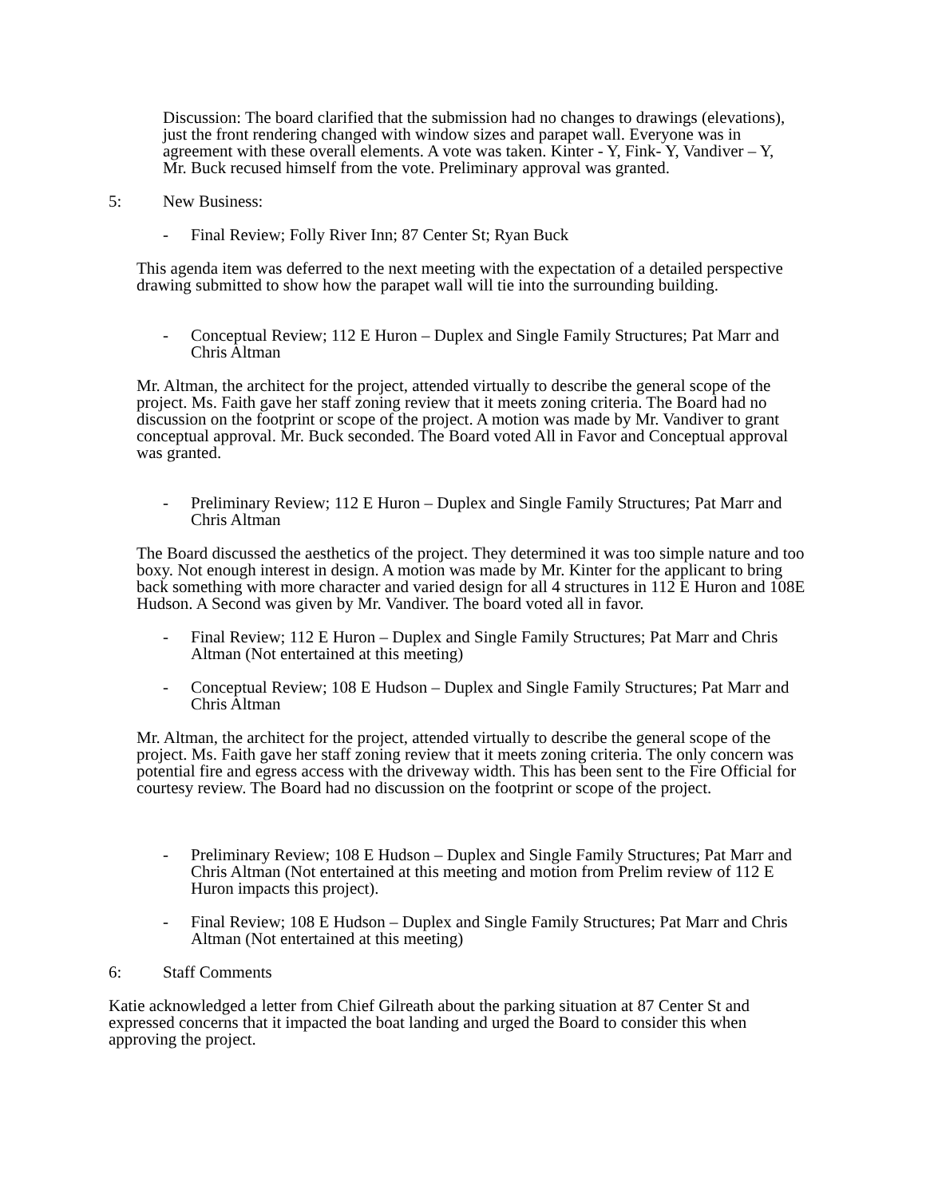Discussion: The board clarified that the submission had no changes to drawings (elevations), just the front rendering changed with window sizes and parapet wall. Everyone was in agreement with these overall elements. A vote was taken. Kinter - Y, Fink- Y, Vandiver – Y, Mr. Buck recused himself from the vote. Preliminary approval was granted.
5: New Business:
- Final Review; Folly River Inn; 87 Center St; Ryan Buck
This agenda item was deferred to the next meeting with the expectation of a detailed perspective drawing submitted to show how the parapet wall will tie into the surrounding building.
- Conceptual Review; 112 E Huron – Duplex and Single Family Structures; Pat Marr and Chris Altman
Mr. Altman, the architect for the project, attended virtually to describe the general scope of the project. Ms. Faith gave her staff zoning review that it meets zoning criteria. The Board had no discussion on the footprint or scope of the project. A motion was made by Mr. Vandiver to grant conceptual approval. Mr. Buck seconded. The Board voted All in Favor and Conceptual approval was granted.
- Preliminary Review; 112 E Huron – Duplex and Single Family Structures; Pat Marr and Chris Altman
The Board discussed the aesthetics of the project. They determined it was too simple nature and too boxy. Not enough interest in design. A motion was made by Mr. Kinter for the applicant to bring back something with more character and varied design for all 4 structures in 112 E Huron and 108E Hudson. A Second was given by Mr. Vandiver. The board voted all in favor.
- Final Review; 112 E Huron – Duplex and Single Family Structures; Pat Marr and Chris Altman (Not entertained at this meeting)
- Conceptual Review; 108 E Hudson – Duplex and Single Family Structures; Pat Marr and Chris Altman
Mr. Altman, the architect for the project, attended virtually to describe the general scope of the project. Ms. Faith gave her staff zoning review that it meets zoning criteria. The only concern was potential fire and egress access with the driveway width. This has been sent to the Fire Official for courtesy review. The Board had no discussion on the footprint or scope of the project.
- Preliminary Review; 108 E Hudson – Duplex and Single Family Structures; Pat Marr and Chris Altman (Not entertained at this meeting and motion from Prelim review of 112 E Huron impacts this project).
- Final Review; 108 E Hudson – Duplex and Single Family Structures; Pat Marr and Chris Altman (Not entertained at this meeting)
6: Staff Comments
Katie acknowledged a letter from Chief Gilreath about the parking situation at 87 Center St and expressed concerns that it impacted the boat landing and urged the Board to consider this when approving the project.